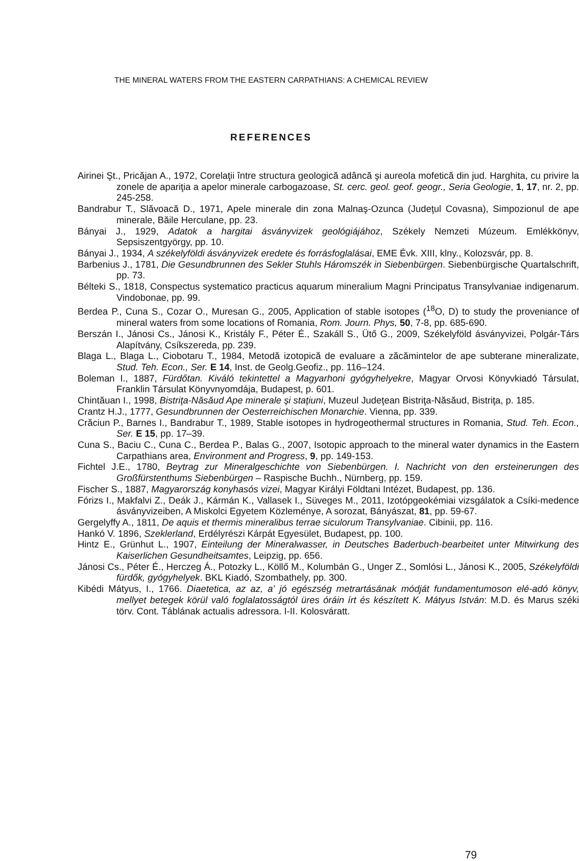THE MINERAL WATERS FROM THE EASTERN CARPATHIANS: A CHEMICAL REVIEW
REFERENCES
Airinei Şt., Pricăjan A., 1972, Corelaţii între structura geologică adâncă şi aureola mofetică din jud. Harghita, cu privire la zonele de apariţia a apelor minerale carbogazoase, St. cerc. geol. geof. geogr., Seria Geologie, 1, 17, nr. 2, pp. 245-258.
Bandrabur T., Slăvoacă D., 1971, Apele minerale din zona Malnaş-Ozunca (Judeţul Covasna), Simpozionul de ape minerale, Băile Herculane, pp. 23.
Bányai J., 1929, Adatok a hargitai ásványvizek geológiájához, Székely Nemzeti Múzeum. Emlékkönyv, Sepsiszentgyörgy, pp. 10.
Bányai J., 1934, A székelyföldi ásványvizek eredete és forrásfoglalásai, EME Évk. XIII, klny., Kolozsvár, pp. 8.
Barbenius J., 1781, Die Gesundbrunnen des Sekler Stuhls Háromszék in Siebenbürgen. Siebenbürgische Quartalschrift, pp. 73.
Bélteki S., 1818, Conspectus systematico practicus aquarum mineralium Magni Principatus Transylvaniae indigenarum. Vindobonae, pp. 99.
Berdea P., Cuna S., Cozar O., Muresan G., 2005, Application of stable isotopes (<sup>18</sup>O, D) to study the proveniance of mineral waters from some locations of Romania, Rom. Journ. Phys, 50, 7-8, pp. 685-690.
Berszán I., Jánosi Cs., Jánosi K., Kristály F., Péter É., Szakáll S., Ütő G., 2009, Székelyföld ásványvizei, Polgár-Társ Alapítvány, Csíkszereda, pp. 239.
Blaga L., Blaga L., Ciobotaru T., 1984, Metodă izotopică de evaluare a zăcămintelor de ape subterane mineralizate, Stud. Teh. Econ., Ser. E 14, Inst. de Geolg.Geofiz., pp. 116–124.
Boleman I., 1887, Fürdőtan. Kiváló tekintettel a Magyarhoni gyógyhelyekre, Magyar Orvosi Könyvkiadó Társulat, Franklin Társulat Könyvnyomdája, Budapest, p. 601.
Chintăuan I., 1998, Bistriţa-Năsăud Ape minerale şi staţiuni, Muzeul Judeţean Bistriţa-Năsăud, Bistriţa, p. 185.
Crantz H.J., 1777, Gesundbrunnen der Oesterreichischen Monarchie. Vienna, pp. 339.
Crăciun P., Barnes I., Bandrabur T., 1989, Stable isotopes in hydrogeothermal structures in Romania, Stud. Teh. Econ., Ser. E 15, pp. 17–39.
Cuna S., Baciu C., Cuna C., Berdea P., Balas G., 2007, Isotopic approach to the mineral water dynamics in the Eastern Carpathians area, Environment and Progress, 9, pp. 149-153.
Fichtel J.E., 1780, Beytrag zur Mineralgeschichte von Siebenbürgen. I. Nachricht von den ersteinerungen des Großfürstenthums Siebenbürgen – Raspische Buchh., Nürnberg, pp. 159.
Fischer S., 1887, Magyarország konyhasós vizei, Magyar Királyi Földtani Intézet, Budapest, pp. 136.
Fórizs I., Makfalvi Z., Deák J., Kármán K., Vallasek I., Süveges M., 2011, Izotópgeokémiai vizsgálatok a Csíki-medence ásványvizeiben, A Miskolci Egyetem Közleménye, A sorozat, Bányászat, 81, pp. 59-67.
Gergelyffy A., 1811, De aquis et thermis mineralibus terrae siculorum Transylvaniae. Cibinii, pp. 116.
Hankó V. 1896, Szeklerland, Erdélyrészi Kárpát Egyesület, Budapest, pp. 100.
Hintz E., Grünhut L., 1907, Einteilung der Mineralwasser, in Deutsches Baderbuch-bearbeitet unter Mitwirkung des Kaiserlichen Gesundheitsamtes, Leipzig, pp. 656.
Jánosi Cs., Péter É., Herczeg Á., Potozky L., Köllő M., Kolumbán G., Unger Z., Somlósi L., Jánosi K., 2005, Székelyföldi fürdők, gyógyhelyek. BKL Kiadó, Szombathely, pp. 300.
Kibédi Mátyus, I., 1766. Diaetetica, az az, a' jó egészség metrartásának módját fundamentumoson elé-adó könyv, mellyet betegek körül való foglalatosságtól üres óráin írt és készített K. Mátyus István: M.D. és Marus széki törv. Cont. Táblának actualis adressora. I-II. Kolosváratt.
79